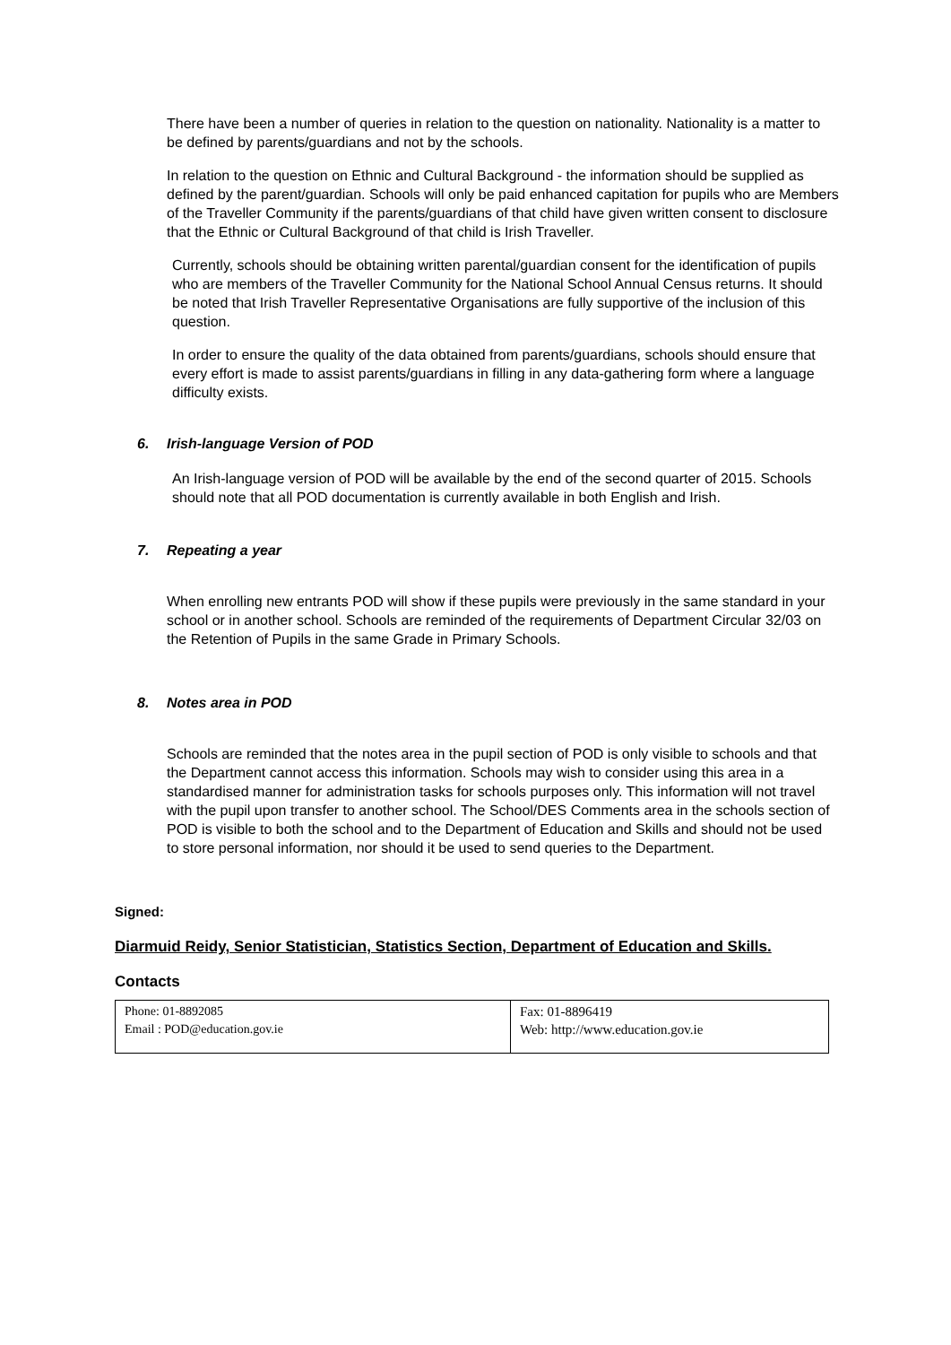There have been a number of queries in relation to the question on nationality. Nationality is a matter to be defined by parents/guardians and not by the schools.
In relation to the question on Ethnic and Cultural Background - the information should be supplied as defined by the parent/guardian. Schools will only be paid enhanced capitation for pupils who are Members of the Traveller Community if the parents/guardians of that child have given written consent to disclosure that the Ethnic or Cultural Background of that child is Irish Traveller.
Currently, schools should be obtaining written parental/guardian consent for the identification of pupils who are members of the Traveller Community for the National School Annual Census returns. It should be noted that Irish Traveller Representative Organisations are fully supportive of the inclusion of this question.
In order to ensure the quality of the data obtained from parents/guardians, schools should ensure that every effort is made to assist parents/guardians in filling in any data-gathering form where a language difficulty exists.
6. Irish-language Version of POD
An Irish-language version of POD will be available by the end of the second quarter of 2015. Schools should note that all POD documentation is currently available in both English and Irish.
7. Repeating a year
When enrolling new entrants POD will show if these pupils were previously in the same standard in your school or in another school. Schools are reminded of the requirements of Department Circular 32/03 on the Retention of Pupils in the same Grade in Primary Schools.
8. Notes area in POD
Schools are reminded that the notes area in the pupil section of POD is only visible to schools and that the Department cannot access this information. Schools may wish to consider using this area in a standardised manner for administration tasks for schools purposes only. This information will not travel with the pupil upon transfer to another school. The School/DES Comments area in the schools section of POD is visible to both the school and to the Department of Education and Skills and should not be used to store personal information, nor should it be used to send queries to the Department.
Signed:
Diarmuid Reidy, Senior Statistician, Statistics Section, Department of Education and Skills.
Contacts
| Phone: 01-8892085 Email : POD@education.gov.ie | Fax: 01-8896419 Web: http://www.education.gov.ie |